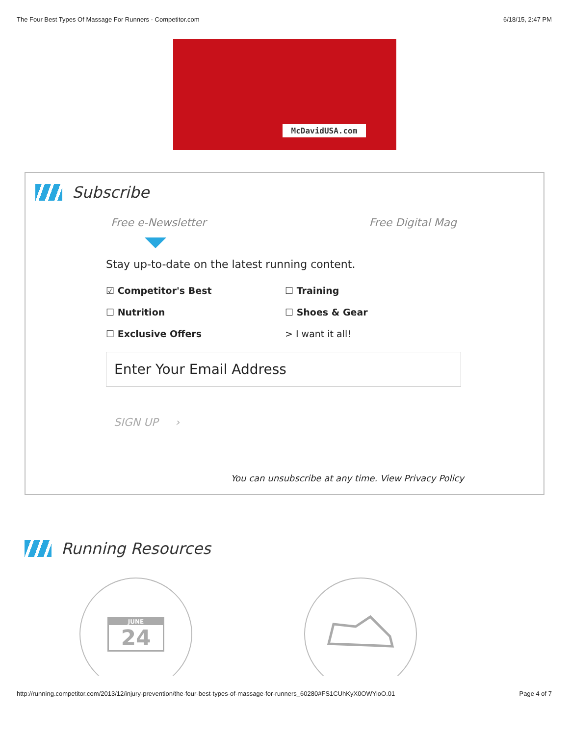The Four Best Types Of Massage For Runners - Competitor.com 6/18/15, 2:47 PM
McDavidUSA.com
Subscribe
Free e-Newsletter Free Digital Mag
Stay up-to-date on the latest running content.
☑ Competitor's Best
☐ Training
☐ Nutrition
☐ Shoes & Gear
☐ Exclusive Offers
> I want it all!
Enter Your Email Address
SIGN UP ›
You can unsubscribe at any time. View Privacy Policy
Running Resources
JUNE
24
http://running.competitor.com/2013/12/injury-prevention/the-four-best-types-of-massage-for-runners_60280#FS1CUhKyX0OWYioO.01 Page 4 of 7